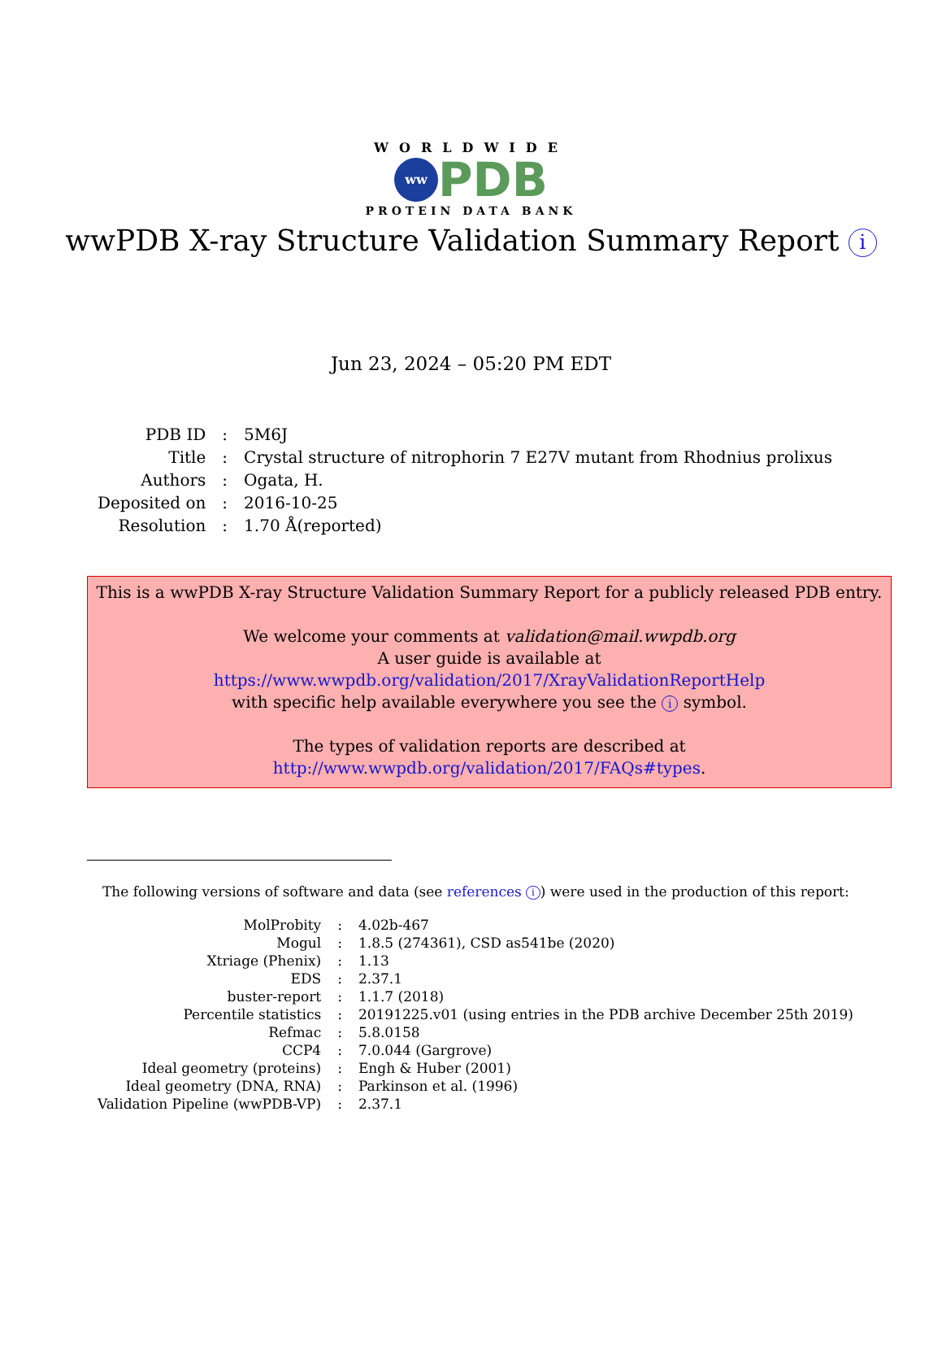WORLDWIDE
ww
PDB
PROTEIN DATA BANK
wwPDB X-ray Structure Validation Summary Report i
Jun 23, 2024 – 05:20 PM EDT
| PDB ID | : | 5M6J |
| Title | : | Crystal structure of nitrophorin 7 E27V mutant from Rhodnius prolixus |
| Authors | : | Ogata, H. |
| Deposited on | : | 2016-10-25 |
| Resolution | : | 1.70 Å(reported) |
This is a wwPDB X-ray Structure Validation Summary Report for a publicly released PDB entry.
We welcome your comments at validation@mail.wwpdb.org
A user guide is available at
https://www.wwpdb.org/validation/2017/XrayValidationReportHelp
with specific help available everywhere you see the i symbol.
The types of validation reports are described at
http://www.wwpdb.org/validation/2017/FAQs#types.
The following versions of software and data (see references i) were used in the production of this report:
| MolProbity | : | 4.02b-467 |
| Mogul | : | 1.8.5 (274361), CSD as541be (2020) |
| Xtriage (Phenix) | : | 1.13 |
| EDS | : | 2.37.1 |
| buster-report | : | 1.1.7 (2018) |
| Percentile statistics | : | 20191225.v01 (using entries in the PDB archive December 25th 2019) |
| Refmac | : | 5.8.0158 |
| CCP4 | : | 7.0.044 (Gargrove) |
| Ideal geometry (proteins) | : | Engh & Huber (2001) |
| Ideal geometry (DNA, RNA) | : | Parkinson et al. (1996) |
| Validation Pipeline (wwPDB-VP) | : | 2.37.1 |